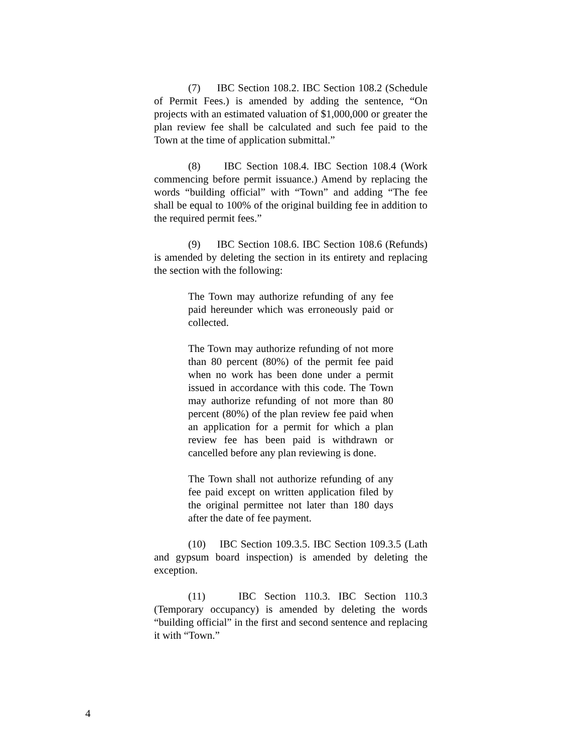(7) IBC Section 108.2. IBC Section 108.2 (Schedule of Permit Fees.) is amended by adding the sentence, “On projects with an estimated valuation of $1,000,000 or greater the plan review fee shall be calculated and such fee paid to the Town at the time of application submittal.”
(8) IBC Section 108.4. IBC Section 108.4 (Work commencing before permit issuance.) Amend by replacing the words “building official” with “Town” and adding “The fee shall be equal to 100% of the original building fee in addition to the required permit fees.”
(9) IBC Section 108.6. IBC Section 108.6 (Refunds) is amended by deleting the section in its entirety and replacing the section with the following:
The Town may authorize refunding of any fee paid hereunder which was erroneously paid or collected.
The Town may authorize refunding of not more than 80 percent (80%) of the permit fee paid when no work has been done under a permit issued in accordance with this code. The Town may authorize refunding of not more than 80 percent (80%) of the plan review fee paid when an application for a permit for which a plan review fee has been paid is withdrawn or cancelled before any plan reviewing is done.
The Town shall not authorize refunding of any fee paid except on written application filed by the original permittee not later than 180 days after the date of fee payment.
(10) IBC Section 109.3.5. IBC Section 109.3.5 (Lath and gypsum board inspection) is amended by deleting the exception.
(11) IBC Section 110.3. IBC Section 110.3 (Temporary occupancy) is amended by deleting the words “building official” in the first and second sentence and replacing it with “Town.”
4